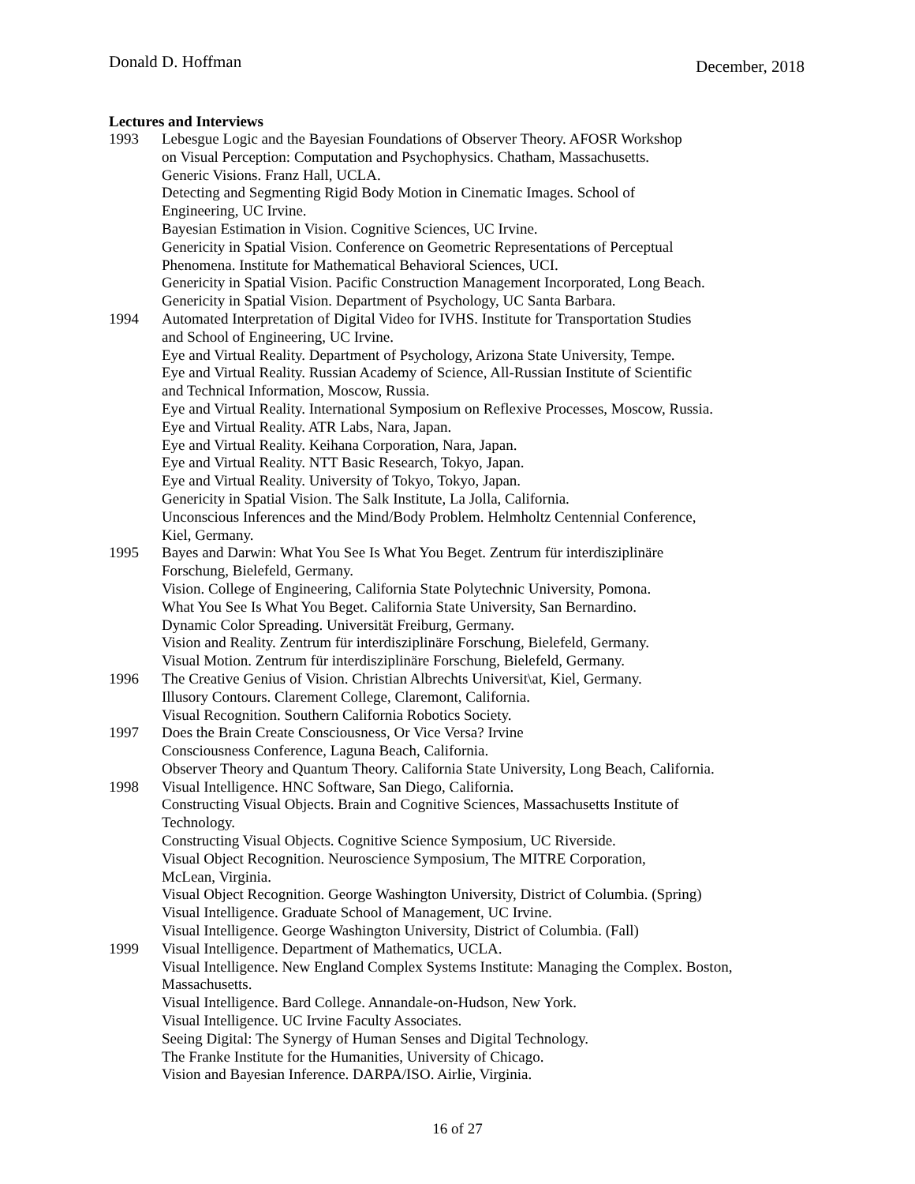Donald D. Hoffman
December, 2018
Lectures and Interviews
1993 Lebesgue Logic and the Bayesian Foundations of Observer Theory. AFOSR Workshop
on Visual Perception: Computation and Psychophysics. Chatham, Massachusetts.
Generic Visions. Franz Hall, UCLA.
Detecting and Segmenting Rigid Body Motion in Cinematic Images. School of
Engineering, UC Irvine.
Bayesian Estimation in Vision. Cognitive Sciences, UC Irvine.
Genericity in Spatial Vision. Conference on Geometric Representations of Perceptual
Phenomena. Institute for Mathematical Behavioral Sciences, UCI.
Genericity in Spatial Vision. Pacific Construction Management Incorporated, Long Beach.
Genericity in Spatial Vision. Department of Psychology, UC Santa Barbara.
1994 Automated Interpretation of Digital Video for IVHS. Institute for Transportation Studies
and School of Engineering, UC Irvine.
Eye and Virtual Reality. Department of Psychology, Arizona State University, Tempe.
Eye and Virtual Reality. Russian Academy of Science, All-Russian Institute of Scientific
and Technical Information, Moscow, Russia.
Eye and Virtual Reality. International Symposium on Reflexive Processes, Moscow, Russia.
Eye and Virtual Reality. ATR Labs, Nara, Japan.
Eye and Virtual Reality. Keihana Corporation, Nara, Japan.
Eye and Virtual Reality. NTT Basic Research, Tokyo, Japan.
Eye and Virtual Reality. University of Tokyo, Tokyo, Japan.
Genericity in Spatial Vision. The Salk Institute, La Jolla, California.
Unconscious Inferences and the Mind/Body Problem. Helmholtz Centennial Conference,
Kiel, Germany.
1995 Bayes and Darwin: What You See Is What You Beget. Zentrum für interdisziplinäre
Forschung, Bielefeld, Germany.
Vision. College of Engineering, California State Polytechnic University, Pomona.
What You See Is What You Beget. California State University, San Bernardino.
Dynamic Color Spreading. Universität Freiburg, Germany.
Vision and Reality. Zentrum für interdisziplinäre Forschung, Bielefeld, Germany.
Visual Motion. Zentrum für interdisziplinäre Forschung, Bielefeld, Germany.
1996 The Creative Genius of Vision. Christian Albrechts Universit\at, Kiel, Germany.
Illusory Contours. Clarement College, Claremont, California.
Visual Recognition. Southern California Robotics Society.
1997 Does the Brain Create Consciousness, Or Vice Versa? Irvine
Consciousness Conference, Laguna Beach, California.
Observer Theory and Quantum Theory. California State University, Long Beach, California.
1998 Visual Intelligence. HNC Software, San Diego, California.
Constructing Visual Objects. Brain and Cognitive Sciences, Massachusetts Institute of
Technology.
Constructing Visual Objects. Cognitive Science Symposium, UC Riverside.
Visual Object Recognition. Neuroscience Symposium, The MITRE Corporation,
McLean, Virginia.
Visual Object Recognition. George Washington University, District of Columbia. (Spring)
Visual Intelligence. Graduate School of Management, UC Irvine.
Visual Intelligence. George Washington University, District of Columbia. (Fall)
1999 Visual Intelligence. Department of Mathematics, UCLA.
Visual Intelligence. New England Complex Systems Institute: Managing the Complex. Boston,
Massachusetts.
Visual Intelligence. Bard College. Annandale-on-Hudson, New York.
Visual Intelligence. UC Irvine Faculty Associates.
Seeing Digital: The Synergy of Human Senses and Digital Technology.
The Franke Institute for the Humanities, University of Chicago.
Vision and Bayesian Inference. DARPA/ISO. Airlie, Virginia.
16 of 27